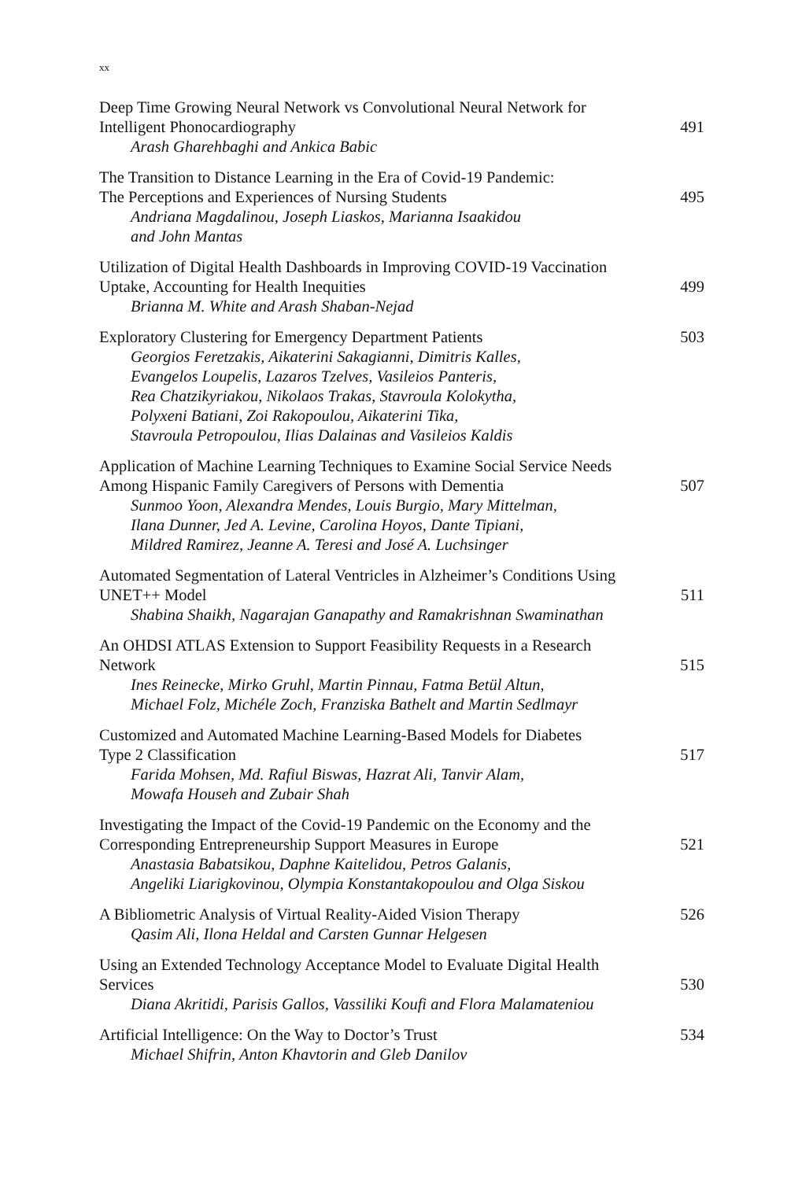xx
Deep Time Growing Neural Network vs Convolutional Neural Network for
Intelligent Phonocardiography
Arash Gharehbaghi and Ankica Babic
491
The Transition to Distance Learning in the Era of Covid-19 Pandemic:
The Perceptions and Experiences of Nursing Students
Andriana Magdalinou, Joseph Liaskos, Marianna Isaakidou
and John Mantas
495
Utilization of Digital Health Dashboards in Improving COVID-19 Vaccination
Uptake, Accounting for Health Inequities
Brianna M. White and Arash Shaban-Nejad
499
Exploratory Clustering for Emergency Department Patients
Georgios Feretzakis, Aikaterini Sakagianni, Dimitris Kalles,
Evangelos Loupelis, Lazaros Tzelves, Vasileios Panteris,
Rea Chatzikyriakou, Nikolaos Trakas, Stavroula Kolokytha,
Polyxeni Batiani, Zoi Rakopoulou, Aikaterini Tika,
Stavroula Petropoulou, Ilias Dalainas and Vasileios Kaldis
503
Application of Machine Learning Techniques to Examine Social Service Needs
Among Hispanic Family Caregivers of Persons with Dementia
Sunmoo Yoon, Alexandra Mendes, Louis Burgio, Mary Mittelman,
Ilana Dunner, Jed A. Levine, Carolina Hoyos, Dante Tipiani,
Mildred Ramirez, Jeanne A. Teresi and José A. Luchsinger
507
Automated Segmentation of Lateral Ventricles in Alzheimer’s Conditions Using
UNET++ Model
Shabina Shaikh, Nagarajan Ganapathy and Ramakrishnan Swaminathan
511
An OHDSI ATLAS Extension to Support Feasibility Requests in a Research
Network
Ines Reinecke, Mirko Gruhl, Martin Pinnau, Fatma Betül Altun,
Michael Folz, Michéle Zoch, Franziska Bathelt and Martin Sedlmayr
515
Customized and Automated Machine Learning-Based Models for Diabetes
Type 2 Classification
Farida Mohsen, Md. Rafiul Biswas, Hazrat Ali, Tanvir Alam,
Mowafa Househ and Zubair Shah
517
Investigating the Impact of the Covid-19 Pandemic on the Economy and the
Corresponding Entrepreneurship Support Measures in Europe
Anastasia Babatsikou, Daphne Kaitelidou, Petros Galanis,
Angeliki Liarigkovinou, Olympia Konstantakopoulou and Olga Siskou
521
A Bibliometric Analysis of Virtual Reality-Aided Vision Therapy
Qasim Ali, Ilona Heldal and Carsten Gunnar Helgesen
526
Using an Extended Technology Acceptance Model to Evaluate Digital Health
Services
Diana Akritidi, Parisis Gallos, Vassiliki Koufi and Flora Malamateniou
530
Artificial Intelligence: On the Way to Doctor’s Trust
Michael Shifrin, Anton Khavtorin and Gleb Danilov
534